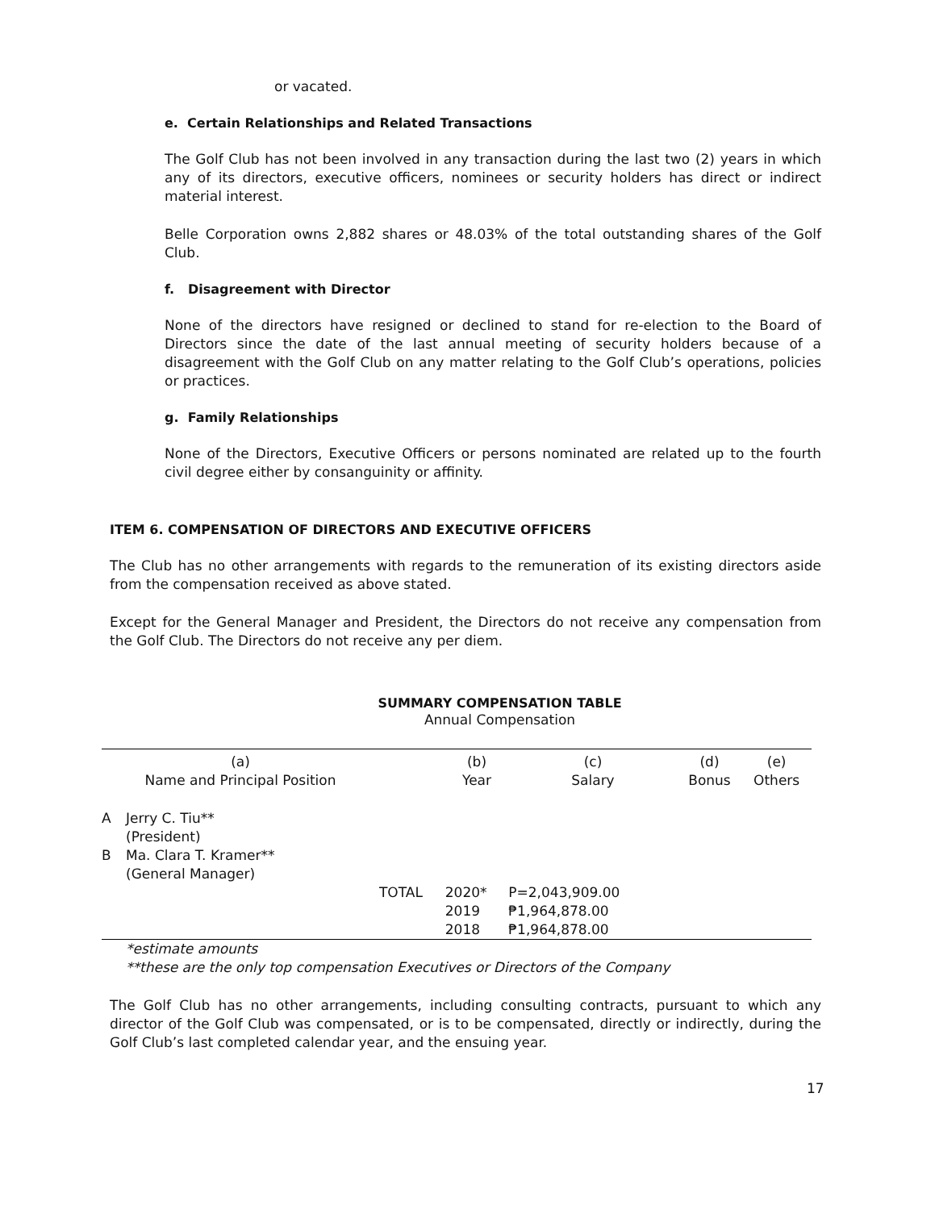or vacated.
e. Certain Relationships and Related Transactions
The Golf Club has not been involved in any transaction during the last two (2) years in which any of its directors, executive officers, nominees or security holders has direct or indirect material interest.
Belle Corporation owns 2,882 shares or 48.03% of the total outstanding shares of the Golf Club.
f. Disagreement with Director
None of the directors have resigned or declined to stand for re-election to the Board of Directors since the date of the last annual meeting of security holders because of a disagreement with the Golf Club on any matter relating to the Golf Club’s operations, policies or practices.
g. Family Relationships
None of the Directors, Executive Officers or persons nominated are related up to the fourth civil degree either by consanguinity or affinity.
ITEM 6. COMPENSATION OF DIRECTORS AND EXECUTIVE OFFICERS
The Club has no other arrangements with regards to the remuneration of its existing directors aside from the compensation received as above stated.
Except for the General Manager and President, the Directors do not receive any compensation from the Golf Club. The Directors do not receive any per diem.
SUMMARY COMPENSATION TABLE
Annual Compensation
| (a) Name and Principal Position | | | (b) Year | (c) Salary | (d) Bonus | (e) Others |
| A | Jerry C. Tiu** (President) | | | | | |
| B | Ma. Clara T. Kramer** (General Manager) | | | | | |
| | | TOTAL | 2020* 2019 2018 | P=2,043,909.00 ₱1,964,878.00 ₱1,964,878.00 | | |
*estimate amounts
**these are the only top compensation Executives or Directors of the Company
The Golf Club has no other arrangements, including consulting contracts, pursuant to which any director of the Golf Club was compensated, or is to be compensated, directly or indirectly, during the Golf Club’s last completed calendar year, and the ensuing year.
17